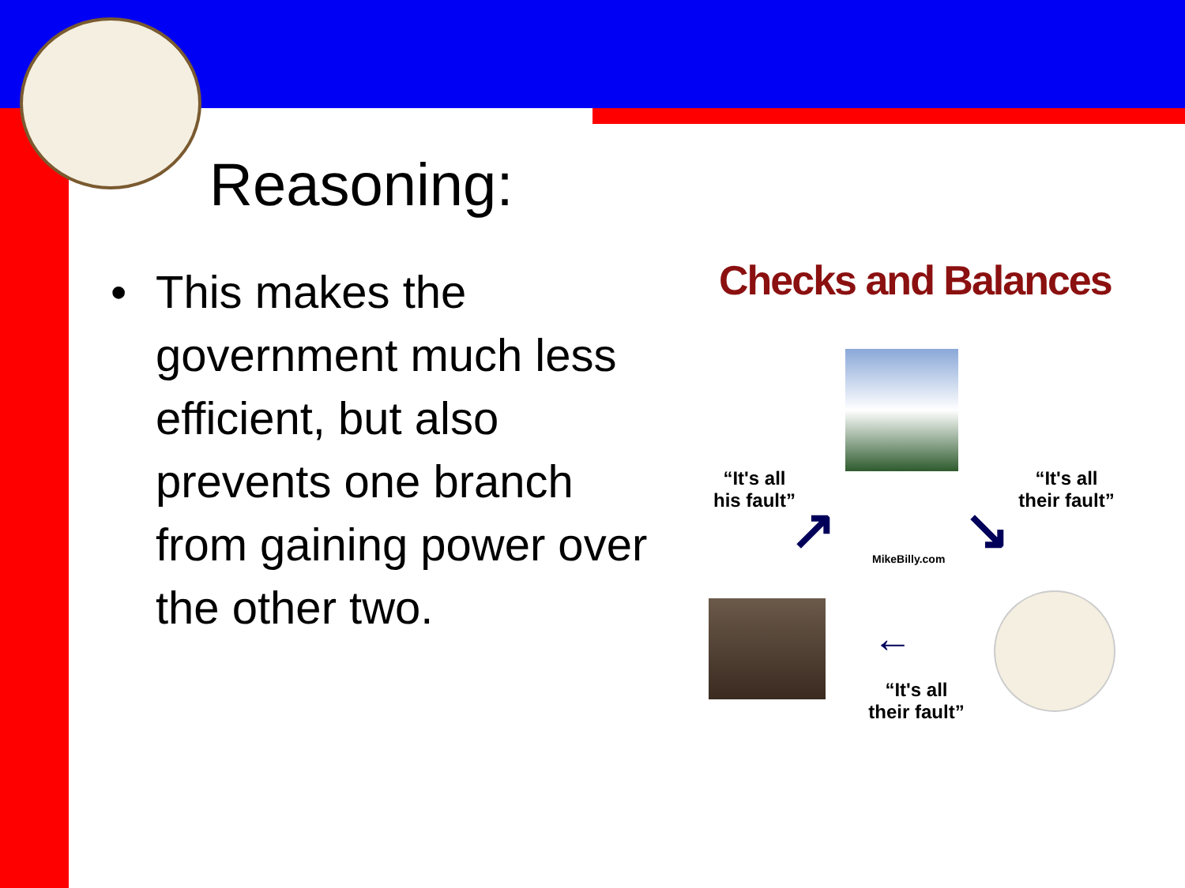Reasoning:
• This makes the government much less efficient, but also prevents one branch from gaining power over the other two.
Checks and Balances
“It's all his fault”
“It's all their fault”
MikeBilly.com
“It's all their fault”
←
↗ ↘